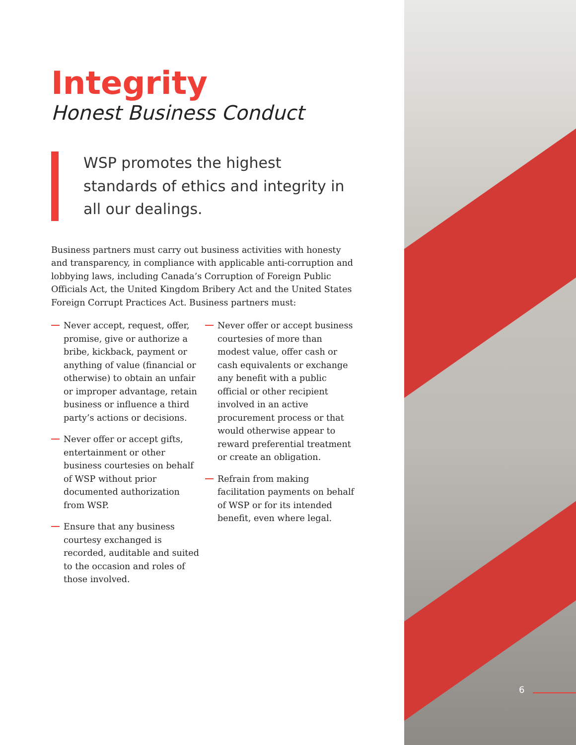Integrity
Honest Business Conduct
WSP promotes the highest standards of ethics and integrity in all our dealings.
Business partners must carry out business activities with honesty and transparency, in compliance with applicable anti-corruption and lobbying laws, including Canada’s Corruption of Foreign Public Officials Act, the United Kingdom Bribery Act and the United States Foreign Corrupt Practices Act. Business partners must:
Never accept, request, offer, promise, give or authorize a bribe, kickback, payment or anything of value (financial or otherwise) to obtain an unfair or improper advantage, retain business or influence a third party’s actions or decisions.
Never offer or accept gifts, entertainment or other business courtesies on behalf of WSP without prior documented authorization from WSP.
Ensure that any business courtesy exchanged is recorded, auditable and suited to the occasion and roles of those involved.
Never offer or accept business courtesies of more than modest value, offer cash or cash equivalents or exchange any benefit with a public official or other recipient involved in an active procurement process or that would otherwise appear to reward preferential treatment or create an obligation.
Refrain from making facilitation payments on behalf of WSP or for its intended benefit, even where legal.
6